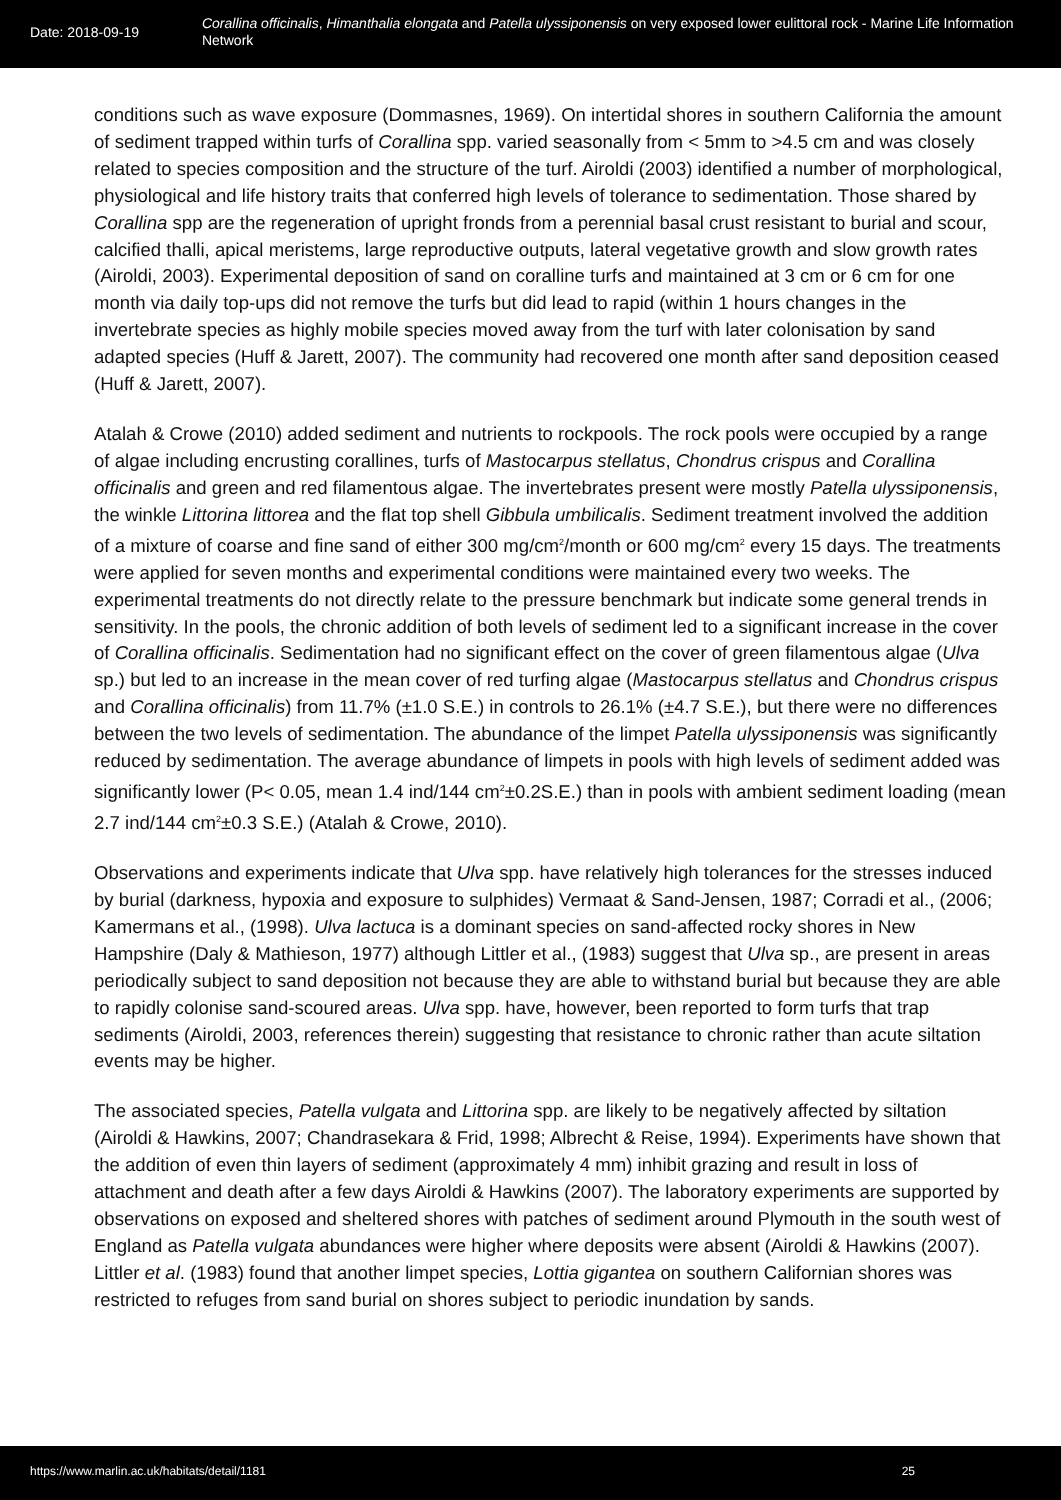Date: 2018-09-19
Corallina officinalis, Himanthalia elongata and Patella ulyssiponensis on very exposed lower eulittoral rock - Marine Life Information Network
conditions such as wave exposure (Dommasnes, 1969). On intertidal shores in southern California the amount of sediment trapped within turfs of Corallina spp. varied seasonally from < 5mm to >4.5 cm and was closely related to species composition and the structure of the turf. Airoldi (2003) identified a number of morphological, physiological and life history traits that conferred high levels of tolerance to sedimentation. Those shared by Corallina spp are the regeneration of upright fronds from a perennial basal crust resistant to burial and scour, calcified thalli, apical meristems, large reproductive outputs, lateral vegetative growth and slow growth rates (Airoldi, 2003). Experimental deposition of sand on coralline turfs and maintained at 3 cm or 6 cm for one month via daily top-ups did not remove the turfs but did lead to rapid (within 1 hours changes in the invertebrate species as highly mobile species moved away from the turf with later colonisation by sand adapted species (Huff & Jarett, 2007). The community had recovered one month after sand deposition ceased (Huff & Jarett, 2007).
Atalah & Crowe (2010) added sediment and nutrients to rockpools. The rock pools were occupied by a range of algae including encrusting corallines, turfs of Mastocarpus stellatus, Chondrus crispus and Corallina officinalis and green and red filamentous algae. The invertebrates present were mostly Patella ulyssiponensis, the winkle Littorina littorea and the flat top shell Gibbula umbilicalis. Sediment treatment involved the addition of a mixture of coarse and fine sand of either 300 mg/cm<sup>2</sup>/month or 600 mg/cm<sup>2</sup> every 15 days. The treatments were applied for seven months and experimental conditions were maintained every two weeks. The experimental treatments do not directly relate to the pressure benchmark but indicate some general trends in sensitivity. In the pools, the chronic addition of both levels of sediment led to a significant increase in the cover of Corallina officinalis. Sedimentation had no significant effect on the cover of green filamentous algae (Ulva sp.) but led to an increase in the mean cover of red turfing algae (Mastocarpus stellatus and Chondrus crispus and Corallina officinalis) from 11.7% (±1.0 S.E.) in controls to 26.1% (±4.7 S.E.), but there were no differences between the two levels of sedimentation. The abundance of the limpet Patella ulyssiponensis was significantly reduced by sedimentation. The average abundance of limpets in pools with high levels of sediment added was significantly lower (P< 0.05, mean 1.4 ind/144 cm<sup>2</sup>±0.2S.E.) than in pools with ambient sediment loading (mean 2.7 ind/144 cm<sup>2</sup>±0.3 S.E.) (Atalah & Crowe, 2010).
Observations and experiments indicate that Ulva spp. have relatively high tolerances for the stresses induced by burial (darkness, hypoxia and exposure to sulphides) Vermaat & Sand-Jensen, 1987; Corradi et al., (2006; Kamermans et al., (1998). Ulva lactuca is a dominant species on sand-affected rocky shores in New Hampshire (Daly & Mathieson, 1977) although Littler et al., (1983) suggest that Ulva sp., are present in areas periodically subject to sand deposition not because they are able to withstand burial but because they are able to rapidly colonise sand-scoured areas. Ulva spp. have, however, been reported to form turfs that trap sediments (Airoldi, 2003, references therein) suggesting that resistance to chronic rather than acute siltation events may be higher.
The associated species, Patella vulgata and Littorina spp. are likely to be negatively affected by siltation (Airoldi & Hawkins, 2007; Chandrasekara & Frid, 1998; Albrecht & Reise, 1994). Experiments have shown that the addition of even thin layers of sediment (approximately 4 mm) inhibit grazing and result in loss of attachment and death after a few days Airoldi & Hawkins (2007). The laboratory experiments are supported by observations on exposed and sheltered shores with patches of sediment around Plymouth in the south west of England as Patella vulgata abundances were higher where deposits were absent (Airoldi & Hawkins (2007). Littler et al. (1983) found that another limpet species, Lottia gigantea on southern Californian shores was restricted to refuges from sand burial on shores subject to periodic inundation by sands.
https://www.marlin.ac.uk/habitats/detail/1181 25